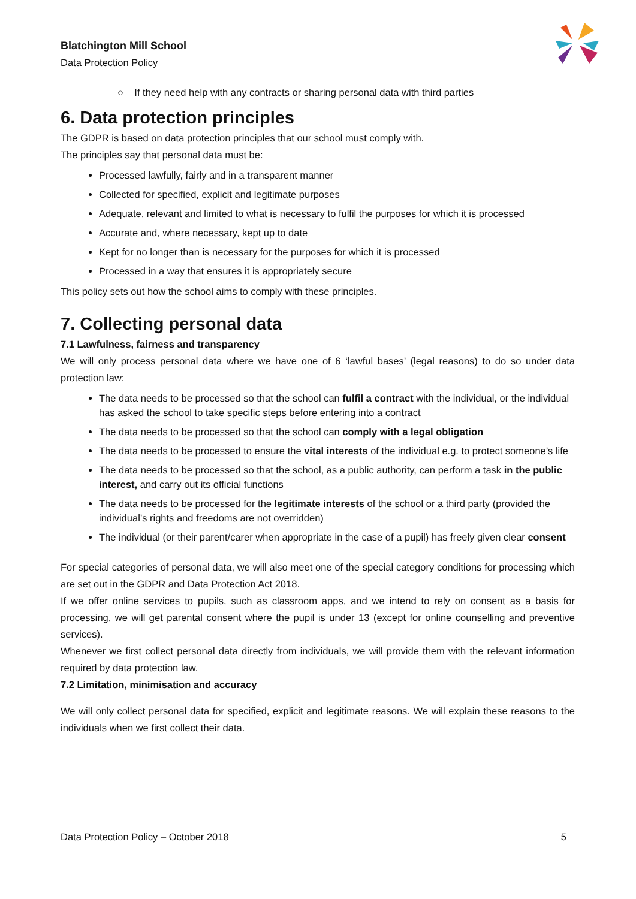Blatchington Mill School
Data Protection Policy
○ If they need help with any contracts or sharing personal data with third parties
6. Data protection principles
The GDPR is based on data protection principles that our school must comply with.
The principles say that personal data must be:
Processed lawfully, fairly and in a transparent manner
Collected for specified, explicit and legitimate purposes
Adequate, relevant and limited to what is necessary to fulfil the purposes for which it is processed
Accurate and, where necessary, kept up to date
Kept for no longer than is necessary for the purposes for which it is processed
Processed in a way that ensures it is appropriately secure
This policy sets out how the school aims to comply with these principles.
7. Collecting personal data
7.1 Lawfulness, fairness and transparency
We will only process personal data where we have one of 6 ‘lawful bases’ (legal reasons) to do so under data protection law:
The data needs to be processed so that the school can fulfil a contract with the individual, or the individual has asked the school to take specific steps before entering into a contract
The data needs to be processed so that the school can comply with a legal obligation
The data needs to be processed to ensure the vital interests of the individual e.g. to protect someone’s life
The data needs to be processed so that the school, as a public authority, can perform a task in the public interest, and carry out its official functions
The data needs to be processed for the legitimate interests of the school or a third party (provided the individual’s rights and freedoms are not overridden)
The individual (or their parent/carer when appropriate in the case of a pupil) has freely given clear consent
For special categories of personal data, we will also meet one of the special category conditions for processing which are set out in the GDPR and Data Protection Act 2018.
If we offer online services to pupils, such as classroom apps, and we intend to rely on consent as a basis for processing, we will get parental consent where the pupil is under 13 (except for online counselling and preventive services).
Whenever we first collect personal data directly from individuals, we will provide them with the relevant information required by data protection law.
7.2 Limitation, minimisation and accuracy
We will only collect personal data for specified, explicit and legitimate reasons. We will explain these reasons to the individuals when we first collect their data.
Data Protection Policy – October 2018 5